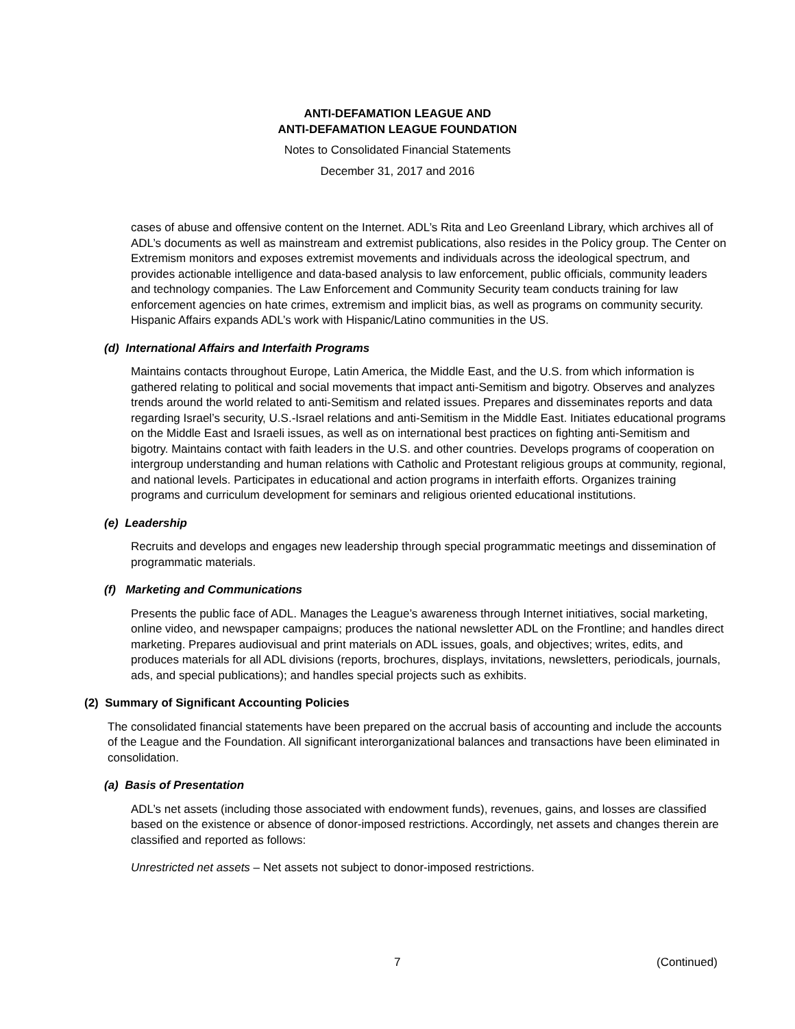ANTI-DEFAMATION LEAGUE AND
ANTI-DEFAMATION LEAGUE FOUNDATION
Notes to Consolidated Financial Statements
December 31, 2017 and 2016
cases of abuse and offensive content on the Internet. ADL’s Rita and Leo Greenland Library, which archives all of ADL’s documents as well as mainstream and extremist publications, also resides in the Policy group. The Center on Extremism monitors and exposes extremist movements and individuals across the ideological spectrum, and provides actionable intelligence and data-based analysis to law enforcement, public officials, community leaders and technology companies. The Law Enforcement and Community Security team conducts training for law enforcement agencies on hate crimes, extremism and implicit bias, as well as programs on community security. Hispanic Affairs expands ADL’s work with Hispanic/Latino communities in the US.
(d) International Affairs and Interfaith Programs
Maintains contacts throughout Europe, Latin America, the Middle East, and the U.S. from which information is gathered relating to political and social movements that impact anti-Semitism and bigotry. Observes and analyzes trends around the world related to anti-Semitism and related issues. Prepares and disseminates reports and data regarding Israel’s security, U.S.-Israel relations and anti-Semitism in the Middle East. Initiates educational programs on the Middle East and Israeli issues, as well as on international best practices on fighting anti-Semitism and bigotry. Maintains contact with faith leaders in the U.S. and other countries. Develops programs of cooperation on intergroup understanding and human relations with Catholic and Protestant religious groups at community, regional, and national levels. Participates in educational and action programs in interfaith efforts. Organizes training programs and curriculum development for seminars and religious oriented educational institutions.
(e) Leadership
Recruits and develops and engages new leadership through special programmatic meetings and dissemination of programmatic materials.
(f) Marketing and Communications
Presents the public face of ADL. Manages the League’s awareness through Internet initiatives, social marketing, online video, and newspaper campaigns; produces the national newsletter ADL on the Frontline; and handles direct marketing. Prepares audiovisual and print materials on ADL issues, goals, and objectives; writes, edits, and produces materials for all ADL divisions (reports, brochures, displays, invitations, newsletters, periodicals, journals, ads, and special publications); and handles special projects such as exhibits.
(2) Summary of Significant Accounting Policies
The consolidated financial statements have been prepared on the accrual basis of accounting and include the accounts of the League and the Foundation. All significant interorganizational balances and transactions have been eliminated in consolidation.
(a) Basis of Presentation
ADL’s net assets (including those associated with endowment funds), revenues, gains, and losses are classified based on the existence or absence of donor-imposed restrictions. Accordingly, net assets and changes therein are classified and reported as follows:
Unrestricted net assets – Net assets not subject to donor-imposed restrictions.
7 (Continued)